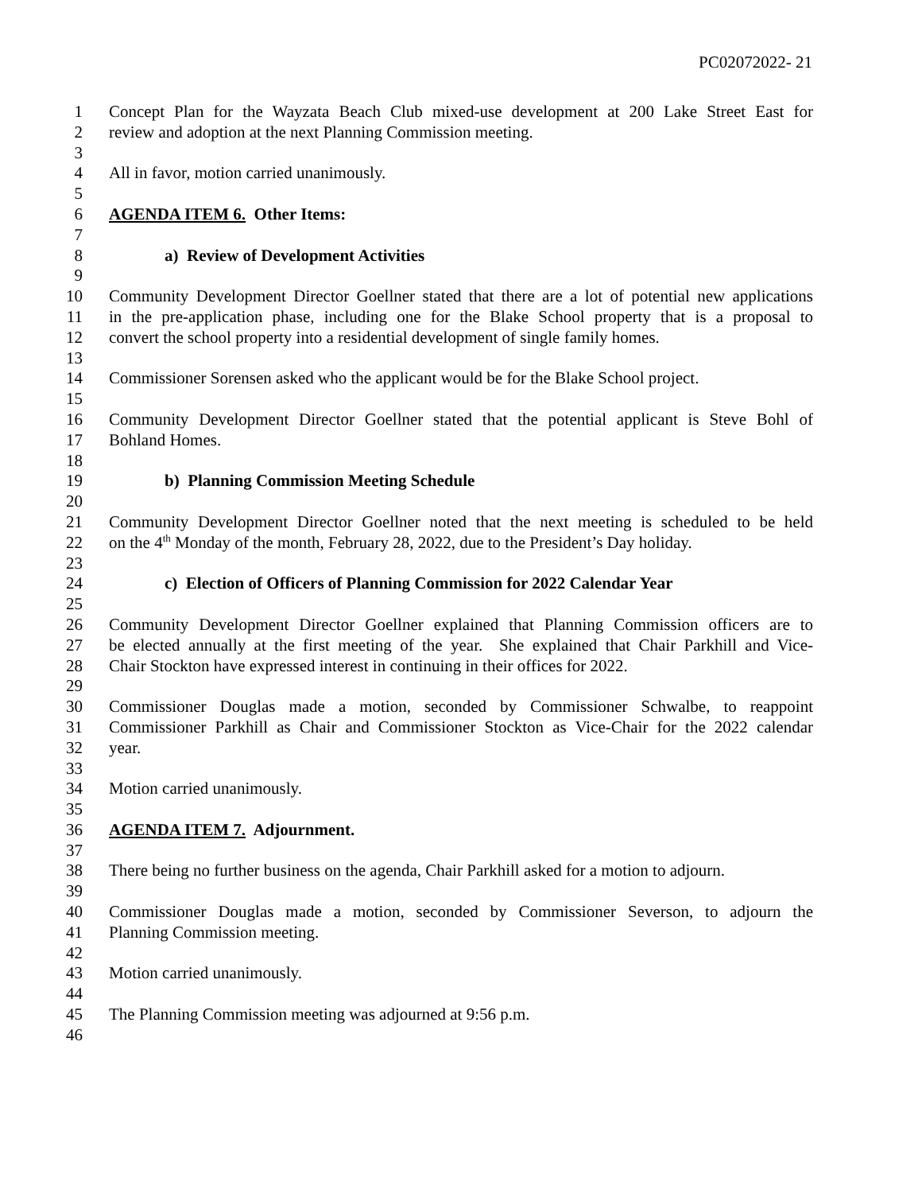PC02072022- 21
1 Concept Plan for the Wayzata Beach Club mixed-use development at 200 Lake Street East for
2 review and adoption at the next Planning Commission meeting.
3
4 All in favor, motion carried unanimously.
5
6 AGENDA ITEM 6. Other Items:
7
8 a) Review of Development Activities
9
10 Community Development Director Goellner stated that there are a lot of potential new applications
11 in the pre-application phase, including one for the Blake School property that is a proposal to
12 convert the school property into a residential development of single family homes.
13
14 Commissioner Sorensen asked who the applicant would be for the Blake School project.
15
16 Community Development Director Goellner stated that the potential applicant is Steve Bohl of
17 Bohland Homes.
18
19 b) Planning Commission Meeting Schedule
20
21 Community Development Director Goellner noted that the next meeting is scheduled to be held
22 on the 4<sup>th</sup> Monday of the month, February 28, 2022, due to the President’s Day holiday.
23
24 c) Election of Officers of Planning Commission for 2022 Calendar Year
25
26 Community Development Director Goellner explained that Planning Commission officers are to
27 be elected annually at the first meeting of the year. She explained that Chair Parkhill and Vice-
28 Chair Stockton have expressed interest in continuing in their offices for 2022.
29
30 Commissioner Douglas made a motion, seconded by Commissioner Schwalbe, to reappoint
31 Commissioner Parkhill as Chair and Commissioner Stockton as Vice-Chair for the 2022 calendar
32 year.
33
34 Motion carried unanimously.
35
36 AGENDA ITEM 7. Adjournment.
37
38 There being no further business on the agenda, Chair Parkhill asked for a motion to adjourn.
39
40 Commissioner Douglas made a motion, seconded by Commissioner Severson, to adjourn the
41 Planning Commission meeting.
42
43 Motion carried unanimously.
44
45 The Planning Commission meeting was adjourned at 9:56 p.m.
46